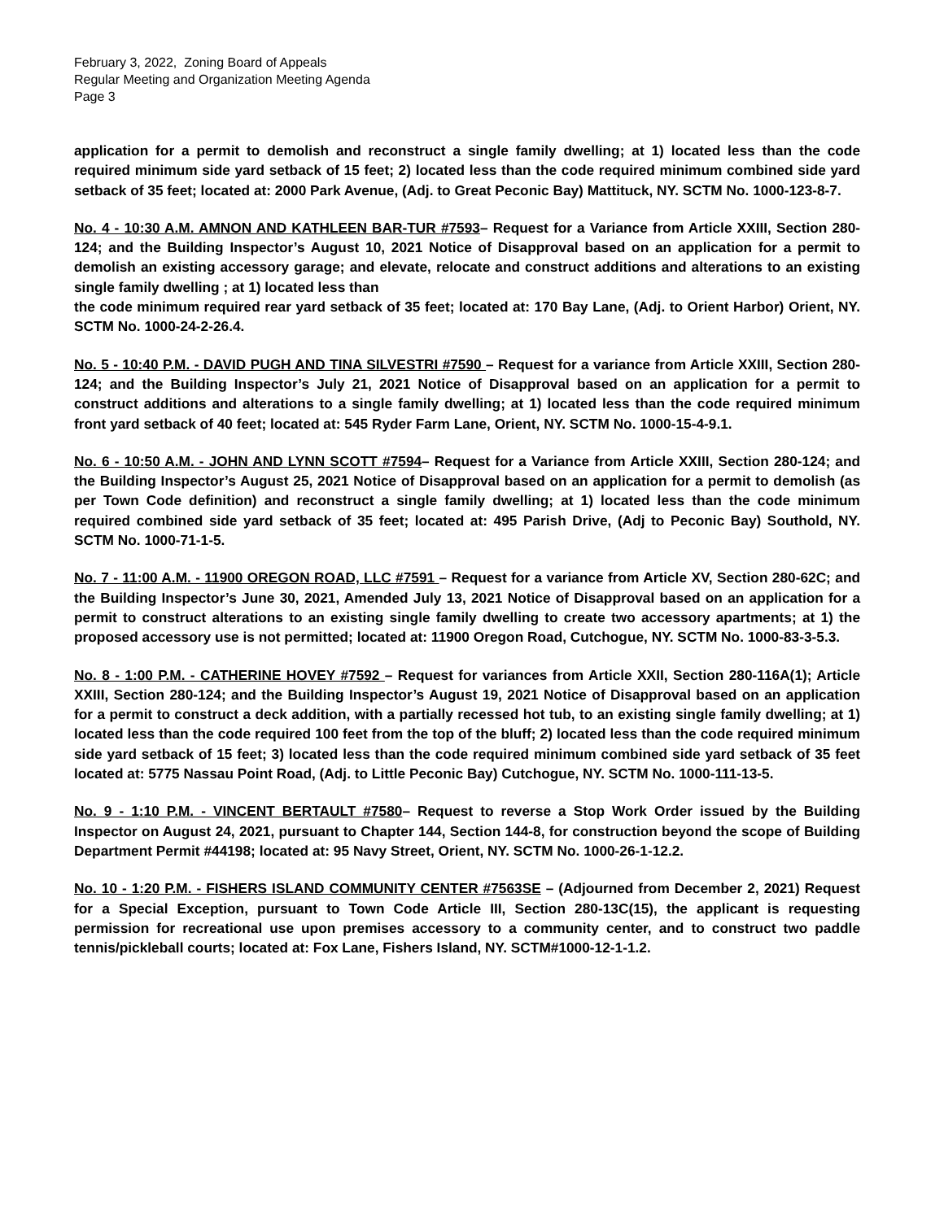February 3, 2022, Zoning Board of Appeals
Regular Meeting and Organization Meeting Agenda
Page 3
application for a permit to demolish and reconstruct a single family dwelling; at 1) located less than the code required minimum side yard setback of 15 feet; 2) located less than the code required minimum combined side yard setback of 35 feet; located at: 2000 Park Avenue, (Adj. to Great Peconic Bay) Mattituck, NY. SCTM No. 1000-123-8-7.
No. 4 - 10:30 A.M. AMNON AND KATHLEEN BAR-TUR #7593– Request for a Variance from Article XXIII, Section 280-124; and the Building Inspector’s August 10, 2021 Notice of Disapproval based on an application for a permit to demolish an existing accessory garage; and elevate, relocate and construct additions and alterations to an existing single family dwelling ; at 1) located less than
the code minimum required rear yard setback of 35 feet; located at: 170 Bay Lane, (Adj. to Orient Harbor) Orient, NY. SCTM No. 1000-24-2-26.4.
No. 5 - 10:40 P.M. - DAVID PUGH AND TINA SILVESTRI #7590 – Request for a variance from Article XXIII, Section 280-124; and the Building Inspector’s July 21, 2021 Notice of Disapproval based on an application for a permit to construct additions and alterations to a single family dwelling; at 1) located less than the code required minimum front yard setback of 40 feet; located at: 545 Ryder Farm Lane, Orient, NY. SCTM No. 1000-15-4-9.1.
No. 6 - 10:50 A.M. - JOHN AND LYNN SCOTT #7594– Request for a Variance from Article XXIII, Section 280-124; and the Building Inspector’s August 25, 2021 Notice of Disapproval based on an application for a permit to demolish (as per Town Code definition) and reconstruct a single family dwelling; at 1) located less than the code minimum required combined side yard setback of 35 feet; located at: 495 Parish Drive, (Adj to Peconic Bay) Southold, NY. SCTM No. 1000-71-1-5.
No. 7 - 11:00 A.M. - 11900 OREGON ROAD, LLC #7591 – Request for a variance from Article XV, Section 280-62C; and the Building Inspector’s June 30, 2021, Amended July 13, 2021 Notice of Disapproval based on an application for a permit to construct alterations to an existing single family dwelling to create two accessory apartments; at 1) the proposed accessory use is not permitted; located at: 11900 Oregon Road, Cutchogue, NY. SCTM No. 1000-83-3-5.3.
No. 8 - 1:00 P.M. - CATHERINE HOVEY #7592 – Request for variances from Article XXII, Section 280-116A(1); Article XXIII, Section 280-124; and the Building Inspector’s August 19, 2021 Notice of Disapproval based on an application for a permit to construct a deck addition, with a partially recessed hot tub, to an existing single family dwelling; at 1) located less than the code required 100 feet from the top of the bluff; 2) located less than the code required minimum side yard setback of 15 feet; 3) located less than the code required minimum combined side yard setback of 35 feet located at: 5775 Nassau Point Road, (Adj. to Little Peconic Bay) Cutchogue, NY. SCTM No. 1000-111-13-5.
No. 9 - 1:10 P.M. - VINCENT BERTAULT #7580– Request to reverse a Stop Work Order issued by the Building Inspector on August 24, 2021, pursuant to Chapter 144, Section 144-8, for construction beyond the scope of Building Department Permit #44198; located at: 95 Navy Street, Orient, NY. SCTM No. 1000-26-1-12.2.
No. 10 - 1:20 P.M. - FISHERS ISLAND COMMUNITY CENTER #7563SE – (Adjourned from December 2, 2021) Request for a Special Exception, pursuant to Town Code Article III, Section 280-13C(15), the applicant is requesting permission for recreational use upon premises accessory to a community center, and to construct two paddle tennis/pickleball courts; located at: Fox Lane, Fishers Island, NY. SCTM#1000-12-1-1.2.